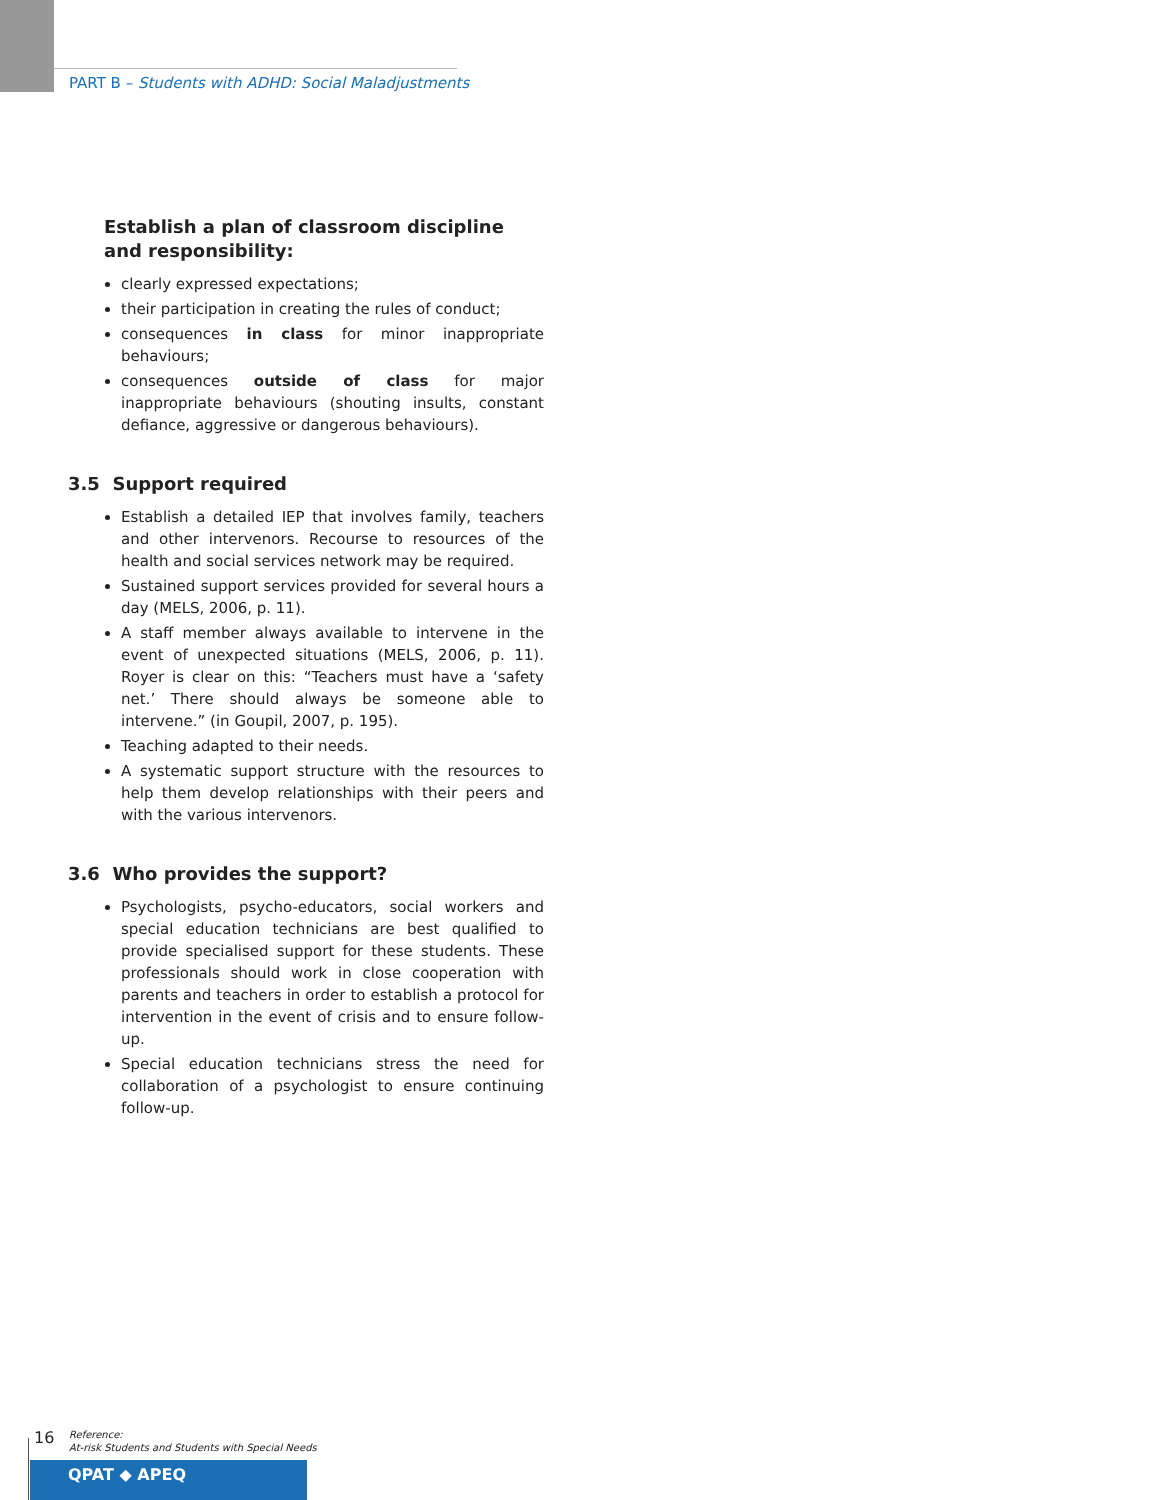PART B – Students with ADHD: Social Maladjustments
Establish a plan of classroom discipline and responsibility:
clearly expressed expectations;
their participation in creating the rules of conduct;
consequences in class for minor inappropriate behaviours;
consequences outside of class for major inappropriate behaviours (shouting insults, constant defiance, aggressive or dangerous behaviours).
3.5 Support required
Establish a detailed IEP that involves family, teachers and other intervenors. Recourse to resources of the health and social services network may be required.
Sustained support services provided for several hours a day (MELS, 2006, p. 11).
A staff member always available to intervene in the event of unexpected situations (MELS, 2006, p. 11). Royer is clear on this: “Teachers must have a ‘safety net.’ There should always be someone able to intervene.” (in Goupil, 2007, p. 195).
Teaching adapted to their needs.
A systematic support structure with the resources to help them develop relationships with their peers and with the various intervenors.
3.6 Who provides the support?
Psychologists, psycho-educators, social workers and special education technicians are best qualified to provide specialised support for these students. These professionals should work in close cooperation with parents and teachers in order to establish a protocol for intervention in the event of crisis and to ensure follow-up.
Special education technicians stress the need for collaboration of a psychologist to ensure continuing follow-up.
16
Reference:
At-risk Students and Students with Special Needs
QPAT ◆ APEQ